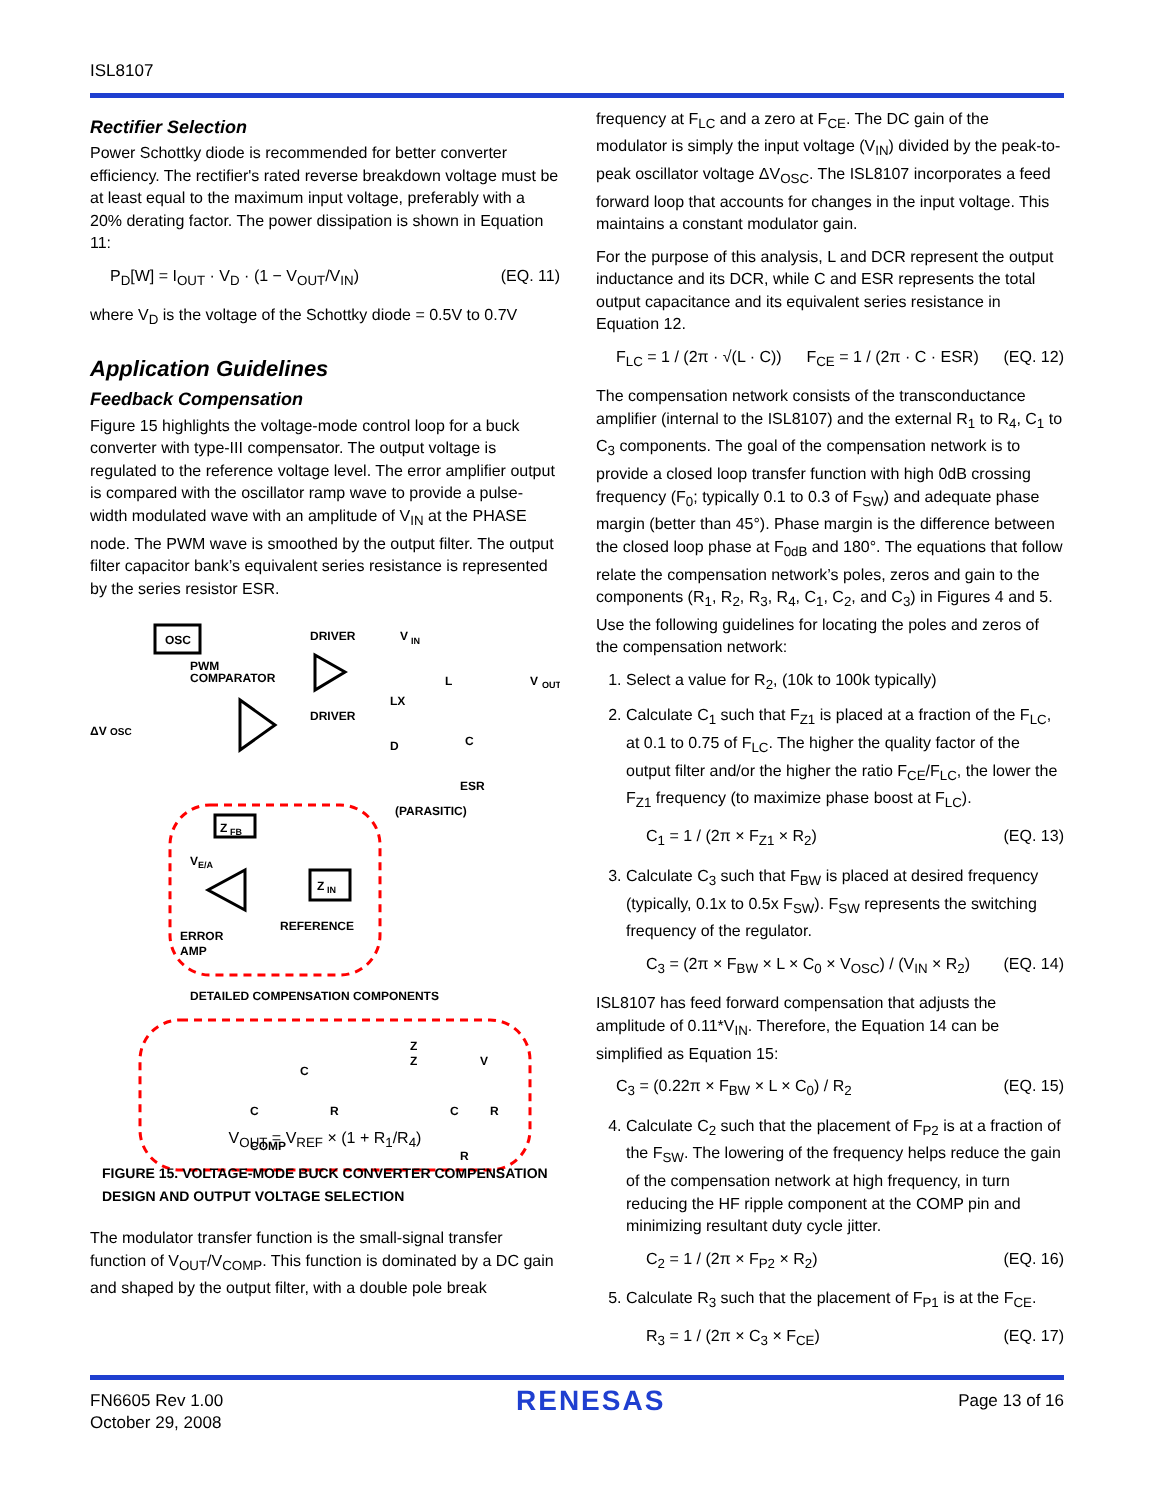ISL8107
Rectifier Selection
Power Schottky diode is recommended for better converter efficiency. The rectifier's rated reverse breakdown voltage must be at least equal to the maximum input voltage, preferably with a 20% derating factor. The power dissipation is shown in Equation 11:
P<sub>D</sub>[W] = I<sub>OUT</sub> · V<sub>D</sub> · (1 − V<sub>OUT</sub>/V<sub>IN</sub>) (EQ. 11)
where V<sub>D</sub> is the voltage of the Schottky diode = 0.5V to 0.7V
Application Guidelines
Feedback Compensation
Figure 15 highlights the voltage-mode control loop for a buck converter with type-III compensator. The output voltage is regulated to the reference voltage level. The error amplifier output is compared with the oscillator ramp wave to provide a pulse-width modulated wave with an amplitude of V<sub>IN</sub> at the PHASE node. The PWM wave is smoothed by the output filter. The output filter capacitor bank’s equivalent series resistance is represented by the series resistor ESR.
OSC
PWM
COMPARATOR
DRIVER
DRIVER
V
IN
LX
L
V
OUT
C
D
ESR
(PARASITIC)
ΔV
OSC
Z
FB
Z
IN
V
E/A
ERROR
AMP
REFERENCE
DETAILED COMPENSATION COMPONENTS
C
C
R
C
R
R
COMP
Z
V
Z
V<sub>OUT</sub> = V<sub>REF</sub> × (1 + R<sub>1</sub>/R<sub>4</sub>)
FIGURE 15. VOLTAGE-MODE BUCK CONVERTER COMPENSATION DESIGN AND OUTPUT VOLTAGE SELECTION
The modulator transfer function is the small-signal transfer function of V<sub>OUT</sub>/V<sub>COMP</sub>. This function is dominated by a DC gain and shaped by the output filter, with a double pole break
frequency at F<sub>LC</sub> and a zero at F<sub>CE</sub>. The DC gain of the modulator is simply the input voltage (V<sub>IN</sub>) divided by the peak-to-peak oscillator voltage ΔV<sub>OSC</sub>. The ISL8107 incorporates a feed forward loop that accounts for changes in the input voltage. This maintains a constant modulator gain.
For the purpose of this analysis, L and DCR represent the output inductance and its DCR, while C and ESR represents the total output capacitance and its equivalent series resistance in Equation 12.
F<sub>LC</sub> = 1 / (2π · √(L · C)) F<sub>CE</sub> = 1 / (2π · C · ESR) (EQ. 12)
The compensation network consists of the transconductance amplifier (internal to the ISL8107) and the external R<sub>1</sub> to R<sub>4</sub>, C<sub>1</sub> to C<sub>3</sub> components. The goal of the compensation network is to provide a closed loop transfer function with high 0dB crossing frequency (F<sub>0</sub>; typically 0.1 to 0.3 of F<sub>SW</sub>) and adequate phase margin (better than 45°). Phase margin is the difference between the closed loop phase at F<sub>0dB</sub> and 180°. The equations that follow relate the compensation network’s poles, zeros and gain to the components (R<sub>1</sub>, R<sub>2</sub>, R<sub>3</sub>, R<sub>4</sub>, C<sub>1</sub>, C<sub>2</sub>, and C<sub>3</sub>) in Figures 4 and 5. Use the following guidelines for locating the poles and zeros of the compensation network:
1. Select a value for R<sub>2</sub>, (10k to 100k typically)
2. Calculate C<sub>1</sub> such that F<sub>Z1</sub> is placed at a fraction of the F<sub>LC</sub>, at 0.1 to 0.75 of F<sub>LC</sub>. The higher the quality factor of the output filter and/or the higher the ratio F<sub>CE</sub>/F<sub>LC</sub>, the lower the F<sub>Z1</sub> frequency (to maximize phase boost at F<sub>LC</sub>).
C<sub>1</sub> = 1 / (2π × F<sub>Z1</sub> × R<sub>2</sub>) (EQ. 13)
3. Calculate C<sub>3</sub> such that F<sub>BW</sub> is placed at desired frequency (typically, 0.1x to 0.5x F<sub>SW</sub>). F<sub>SW</sub> represents the switching frequency of the regulator.
C<sub>3</sub> = (2π × F<sub>BW</sub> × L × C<sub>0</sub> × V<sub>OSC</sub>) / (V<sub>IN</sub> × R<sub>2</sub>) (EQ. 14)
ISL8107 has feed forward compensation that adjusts the amplitude of 0.11*V<sub>IN</sub>. Therefore, the Equation 14 can be simplified as Equation 15:
C<sub>3</sub> = (0.22π × F<sub>BW</sub> × L × C<sub>0</sub>) / R<sub>2</sub> (EQ. 15)
4. Calculate C<sub>2</sub> such that the placement of F<sub>P2</sub> is at a fraction of the F<sub>SW</sub>. The lowering of the frequency helps reduce the gain of the compensation network at high frequency, in turn reducing the HF ripple component at the COMP pin and minimizing resultant duty cycle jitter.
C<sub>2</sub> = 1 / (2π × F<sub>P2</sub> × R<sub>2</sub>) (EQ. 16)
5. Calculate R<sub>3</sub> such that the placement of F<sub>P1</sub> is at the F<sub>CE</sub>.
R<sub>3</sub> = 1 / (2π × C<sub>3</sub> × F<sub>CE</sub>) (EQ. 17)
FN6605 Rev 1.00
October 29, 2008
RENESAS
Page 13 of 16